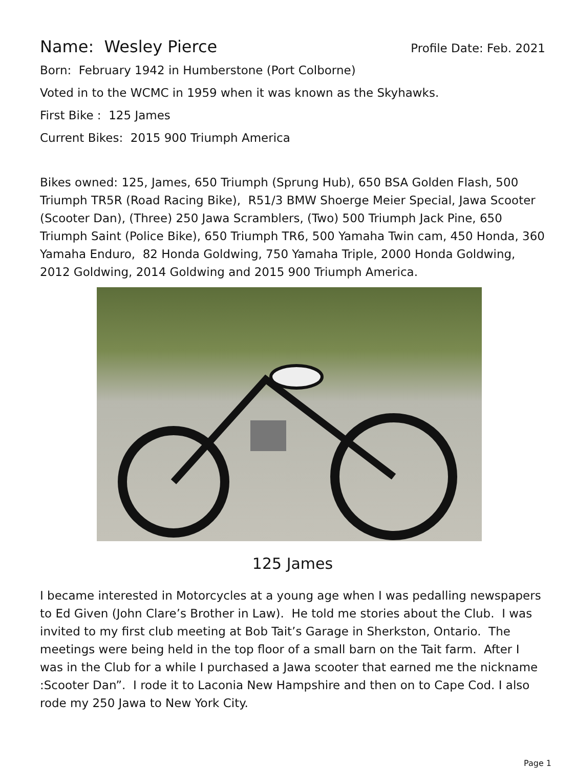Name: Wesley Pierce Profile Date: Feb. 2021
Born: February 1942 in Humberstone (Port Colborne)
Voted in to the WCMC in 1959 when it was known as the Skyhawks.
First Bike : 125 James
Current Bikes: 2015 900 Triumph America
Bikes owned: 125, James, 650 Triumph (Sprung Hub), 650 BSA Golden Flash, 500 Triumph TR5R (Road Racing Bike), R51/3 BMW Shoerge Meier Special, Jawa Scooter (Scooter Dan), (Three) 250 Jawa Scramblers, (Two) 500 Triumph Jack Pine, 650 Triumph Saint (Police Bike), 650 Triumph TR6, 500 Yamaha Twin cam, 450 Honda, 360 Yamaha Enduro, 82 Honda Goldwing, 750 Yamaha Triple, 2000 Honda Goldwing, 2012 Goldwing, 2014 Goldwing and 2015 900 Triumph America.
125 James
I became interested in Motorcycles at a young age when I was pedalling newspapers to Ed Given (John Clare’s Brother in Law). He told me stories about the Club. I was invited to my first club meeting at Bob Tait’s Garage in Sherkston, Ontario. The meetings were being held in the top floor of a small barn on the Tait farm. After I was in the Club for a while I purchased a Jawa scooter that earned me the nickname :Scooter Dan”. I rode it to Laconia New Hampshire and then on to Cape Cod. I also rode my 250 Jawa to New York City.
Page 1